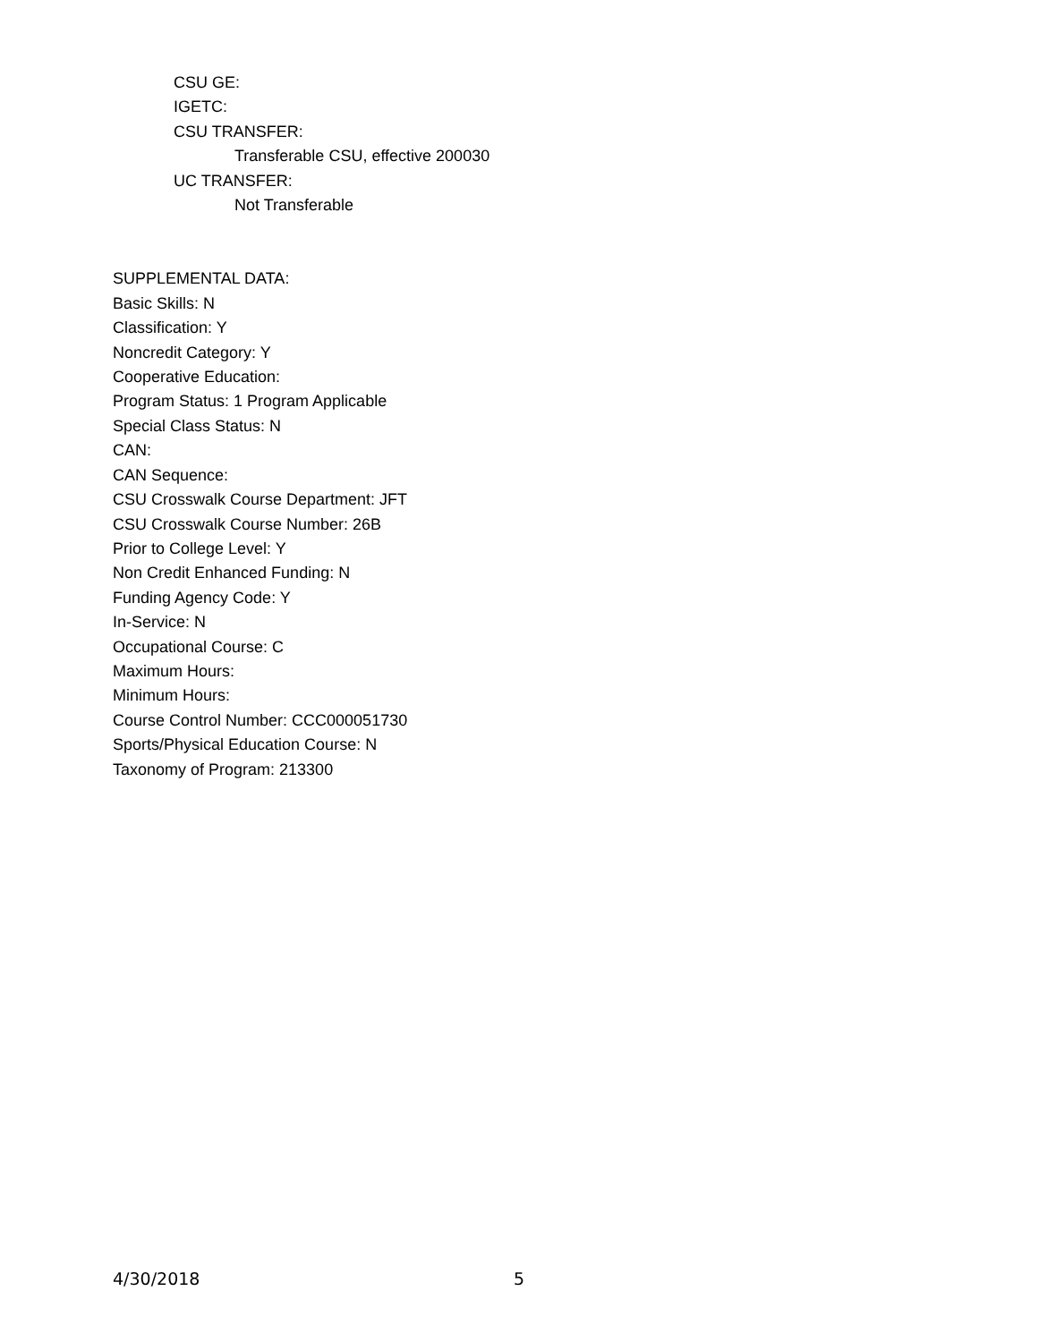CSU GE:
IGETC:
CSU TRANSFER:
Transferable CSU, effective 200030
UC TRANSFER:
Not Transferable
SUPPLEMENTAL DATA:
Basic Skills: N
Classification: Y
Noncredit Category: Y
Cooperative Education:
Program Status: 1 Program Applicable
Special Class Status: N
CAN:
CAN Sequence:
CSU Crosswalk Course Department: JFT
CSU Crosswalk Course Number: 26B
Prior to College Level: Y
Non Credit Enhanced Funding: N
Funding Agency Code: Y
In-Service: N
Occupational Course: C
Maximum Hours:
Minimum Hours:
Course Control Number: CCC000051730
Sports/Physical Education Course: N
Taxonomy of Program: 213300
4/30/2018 5